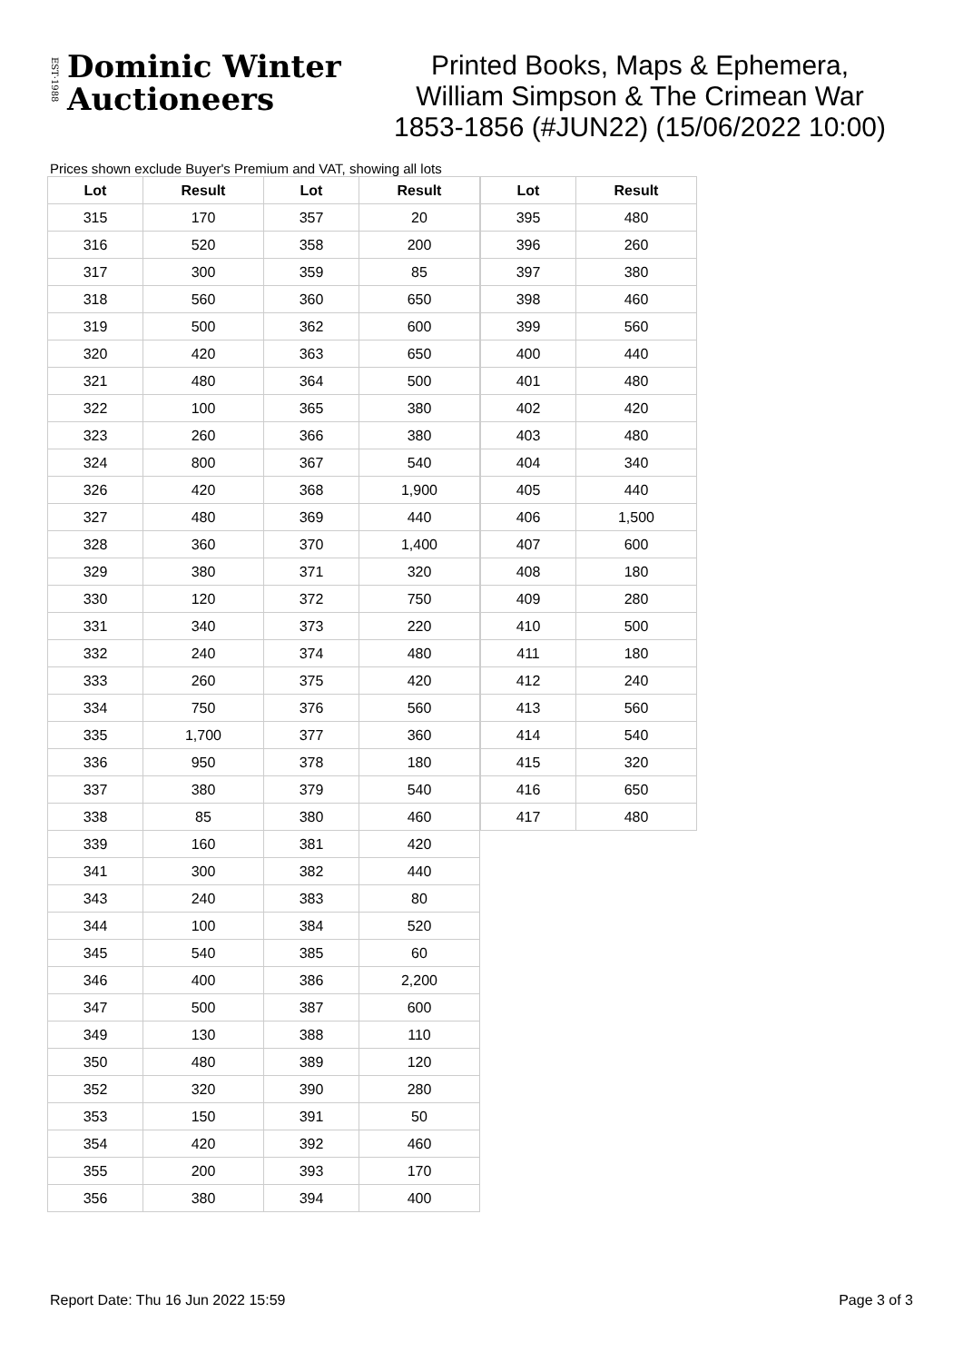EST·1988
Dominic Winter
Auctioneers
Printed Books, Maps & Ephemera, William Simpson & The Crimean War 1853-1856 (#JUN22) (15/06/2022 10:00)
Prices shown exclude Buyer's Premium and VAT, showing all lots
| Lot | Result | Lot | Result |
| --- | --- | --- | --- |
| 315 | 170 | 357 | 20 |
| 316 | 520 | 358 | 200 |
| 317 | 300 | 359 | 85 |
| 318 | 560 | 360 | 650 |
| 319 | 500 | 362 | 600 |
| 320 | 420 | 363 | 650 |
| 321 | 480 | 364 | 500 |
| 322 | 100 | 365 | 380 |
| 323 | 260 | 366 | 380 |
| 324 | 800 | 367 | 540 |
| 326 | 420 | 368 | 1,900 |
| 327 | 480 | 369 | 440 |
| 328 | 360 | 370 | 1,400 |
| 329 | 380 | 371 | 320 |
| 330 | 120 | 372 | 750 |
| 331 | 340 | 373 | 220 |
| 332 | 240 | 374 | 480 |
| 333 | 260 | 375 | 420 |
| 334 | 750 | 376 | 560 |
| 335 | 1,700 | 377 | 360 |
| 336 | 950 | 378 | 180 |
| 337 | 380 | 379 | 540 |
| 338 | 85 | 380 | 460 |
| 339 | 160 | 381 | 420 |
| 341 | 300 | 382 | 440 |
| 343 | 240 | 383 | 80 |
| 344 | 100 | 384 | 520 |
| 345 | 540 | 385 | 60 |
| 346 | 400 | 386 | 2,200 |
| 347 | 500 | 387 | 600 |
| 349 | 130 | 388 | 110 |
| 350 | 480 | 389 | 120 |
| 352 | 320 | 390 | 280 |
| 353 | 150 | 391 | 50 |
| 354 | 420 | 392 | 460 |
| 355 | 200 | 393 | 170 |
| 356 | 380 | 394 | 400 |
| Lot | Result |
| --- | --- |
| 395 | 480 |
| 396 | 260 |
| 397 | 380 |
| 398 | 460 |
| 399 | 560 |
| 400 | 440 |
| 401 | 480 |
| 402 | 420 |
| 403 | 480 |
| 404 | 340 |
| 405 | 440 |
| 406 | 1,500 |
| 407 | 600 |
| 408 | 180 |
| 409 | 280 |
| 410 | 500 |
| 411 | 180 |
| 412 | 240 |
| 413 | 560 |
| 414 | 540 |
| 415 | 320 |
| 416 | 650 |
| 417 | 480 |
Report Date: Thu 16 Jun 2022 15:59 Page 3 of 3